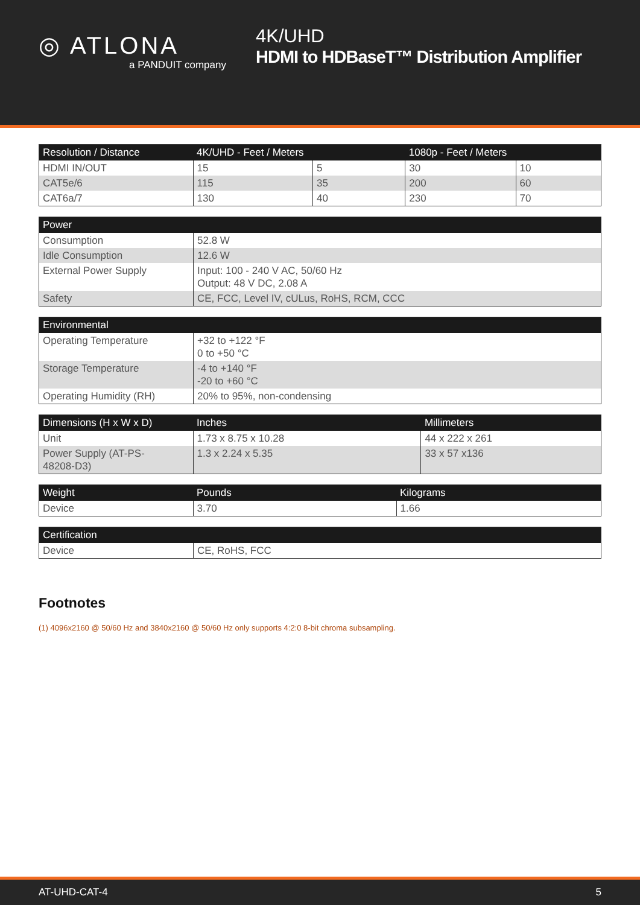◎ ATLONA
a PANDUIT company
4K/UHD
HDMI to HDBaseT™ Distribution Amplifier
| Resolution / Distance | 4K/UHD - Feet / Meters | | 1080p - Feet / Meters | |
| --- | --- | --- | --- | --- |
| HDMI IN/OUT | 15 | 5 | 30 | 10 |
| CAT5e/6 | 115 | 35 | 200 | 60 |
| CAT6a/7 | 130 | 40 | 230 | 70 |
| Power | |
| --- | --- |
| Consumption | 52.8 W |
| Idle Consumption | 12.6 W |
| External Power Supply | Input: 100 - 240 V AC, 50/60 Hz Output: 48 V DC, 2.08 A |
| Safety | CE, FCC, Level IV, cULus, RoHS, RCM, CCC |
| Environmental | |
| --- | --- |
| Operating Temperature | +32 to +122 °F 0 to +50 °C |
| Storage Temperature | -4 to +140 °F -20 to +60 °C |
| Operating Humidity (RH) | 20% to 95%, non-condensing |
| Dimensions (H x W x D) | Inches | Millimeters |
| --- | --- | --- |
| Unit | 1.73 x 8.75 x 10.28 | 44 x 222 x 261 |
| Power Supply (AT-PS- 48208-D3) | 1.3 x 2.24 x 5.35 | 33 x 57 x136 |
| Weight | Pounds | Kilograms |
| --- | --- | --- |
| Device | 3.70 | 1.66 |
| Certification | |
| --- | --- |
| Device | CE, RoHS, FCC |
Footnotes
(1) 4096x2160 @ 50/60 Hz and 3840x2160 @ 50/60 Hz only supports 4:2:0 8-bit chroma subsampling.
AT-UHD-CAT-4 5